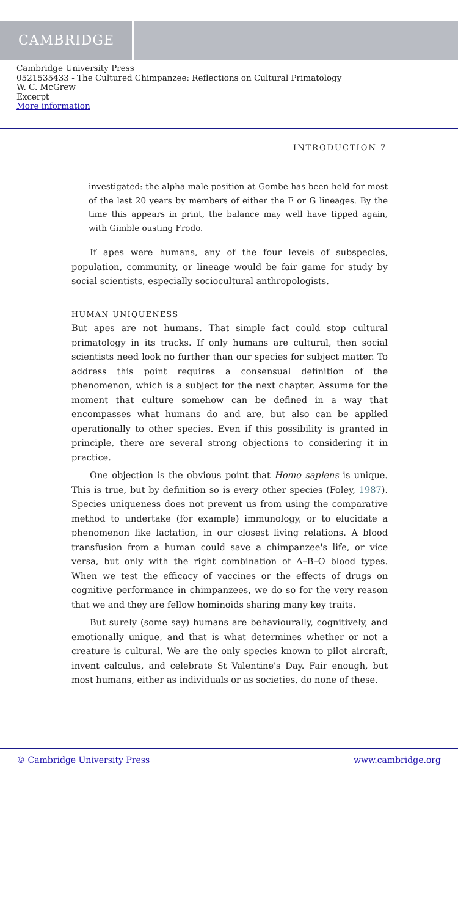CAMBRIDGE
Cambridge University Press
0521535433 - The Cultured Chimpanzee: Reflections on Cultural Primatology
W. C. McGrew
Excerpt
More information
INTRODUCTION 7
investigated: the alpha male position at Gombe has been held for most of the last 20 years by members of either the F or G lineages. By the time this appears in print, the balance may well have tipped again, with Gimble ousting Frodo.
If apes were humans, any of the four levels of subspecies, population, community, or lineage would be fair game for study by social scientists, especially sociocultural anthropologists.
HUMAN UNIQUENESS
But apes are not humans. That simple fact could stop cultural primatology in its tracks. If only humans are cultural, then social scientists need look no further than our species for subject matter. To address this point requires a consensual definition of the phenomenon, which is a subject for the next chapter. Assume for the moment that culture somehow can be defined in a way that encompasses what humans do and are, but also can be applied operationally to other species. Even if this possibility is granted in principle, there are several strong objections to considering it in practice.
One objection is the obvious point that Homo sapiens is unique. This is true, but by definition so is every other species (Foley, 1987). Species uniqueness does not prevent us from using the comparative method to undertake (for example) immunology, or to elucidate a phenomenon like lactation, in our closest living relations. A blood transfusion from a human could save a chimpanzee's life, or vice versa, but only with the right combination of A–B–O blood types. When we test the efficacy of vaccines or the effects of drugs on cognitive performance in chimpanzees, we do so for the very reason that we and they are fellow hominoids sharing many key traits.
But surely (some say) humans are behaviourally, cognitively, and emotionally unique, and that is what determines whether or not a creature is cultural. We are the only species known to pilot aircraft, invent calculus, and celebrate St Valentine's Day. Fair enough, but most humans, either as individuals or as societies, do none of these.
© Cambridge University Press www.cambridge.org